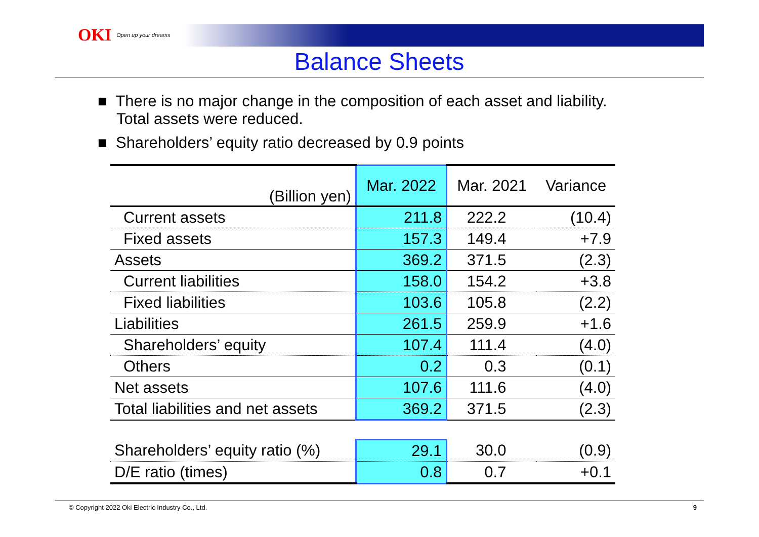OKI Open up your dreams
Balance Sheets
■ There is no major change in the composition of each asset and liability.
Total assets were reduced.
■ Shareholders’ equity ratio decreased by 0.9 points
| (Billion yen) | Mar. 2022 | Mar. 2021 | Variance |
| --- | --- | --- | --- |
| Current assets | 211.8 | 222.2 | (10.4) |
| Fixed assets | 157.3 | 149.4 | +7.9 |
| Assets | 369.2 | 371.5 | (2.3) |
| Current liabilities | 158.0 | 154.2 | +3.8 |
| Fixed liabilities | 103.6 | 105.8 | (2.2) |
| Liabilities | 261.5 | 259.9 | +1.6 |
| Shareholders’ equity | 107.4 | 111.4 | (4.0) |
| Others | 0.2 | 0.3 | (0.1) |
| Net assets | 107.6 | 111.6 | (4.0) |
| Total liabilities and net assets | 369.2 | 371.5 | (2.3) |
| Shareholders’ equity ratio (%) | 29.1 | 30.0 | (0.9) |
| D/E ratio (times) | 0.8 | 0.7 | +0.1 |
© Copyright 2022 Oki Electric Industry Co., Ltd. 9